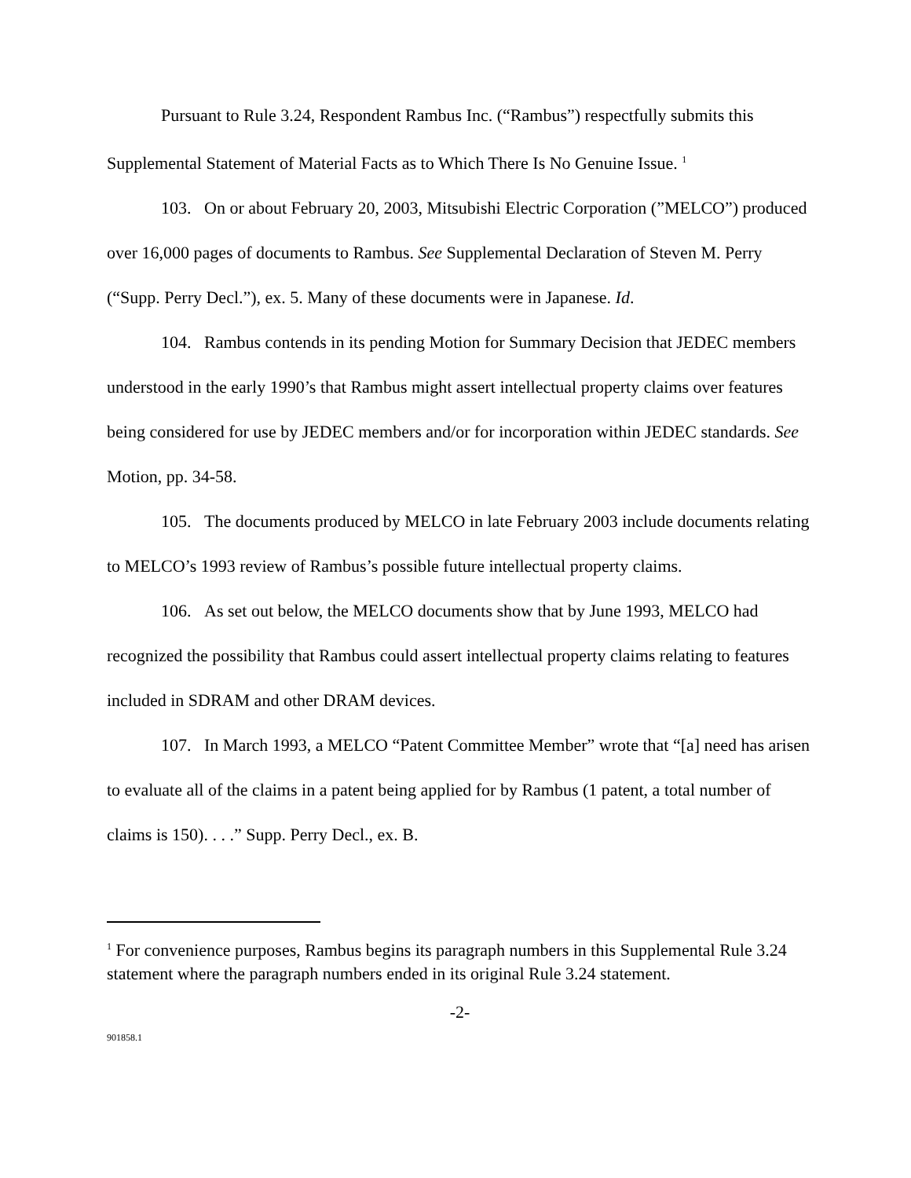Pursuant to Rule 3.24, Respondent Rambus Inc. (“Rambus”) respectfully submits this Supplemental Statement of Material Facts as to Which There Is No Genuine Issue. <sup>1</sup>
103. On or about February 20, 2003, Mitsubishi Electric Corporation (”MELCO”) produced over 16,000 pages of documents to Rambus. See Supplemental Declaration of Steven M. Perry (“Supp. Perry Decl.”), ex. 5. Many of these documents were in Japanese. Id.
104. Rambus contends in its pending Motion for Summary Decision that JEDEC members understood in the early 1990’s that Rambus might assert intellectual property claims over features being considered for use by JEDEC members and/or for incorporation within JEDEC standards. See Motion, pp. 34-58.
105. The documents produced by MELCO in late February 2003 include documents relating to MELCO’s 1993 review of Rambus’s possible future intellectual property claims.
106. As set out below, the MELCO documents show that by June 1993, MELCO had recognized the possibility that Rambus could assert intellectual property claims relating to features included in SDRAM and other DRAM devices.
107. In March 1993, a MELCO “Patent Committee Member” wrote that “[a] need has arisen to evaluate all of the claims in a patent being applied for by Rambus (1 patent, a total number of claims is 150). . . .” Supp. Perry Decl., ex. B.
<sup>1</sup> For convenience purposes, Rambus begins its paragraph numbers in this Supplemental Rule 3.24 statement where the paragraph numbers ended in its original Rule 3.24 statement.
-2-
901858.1